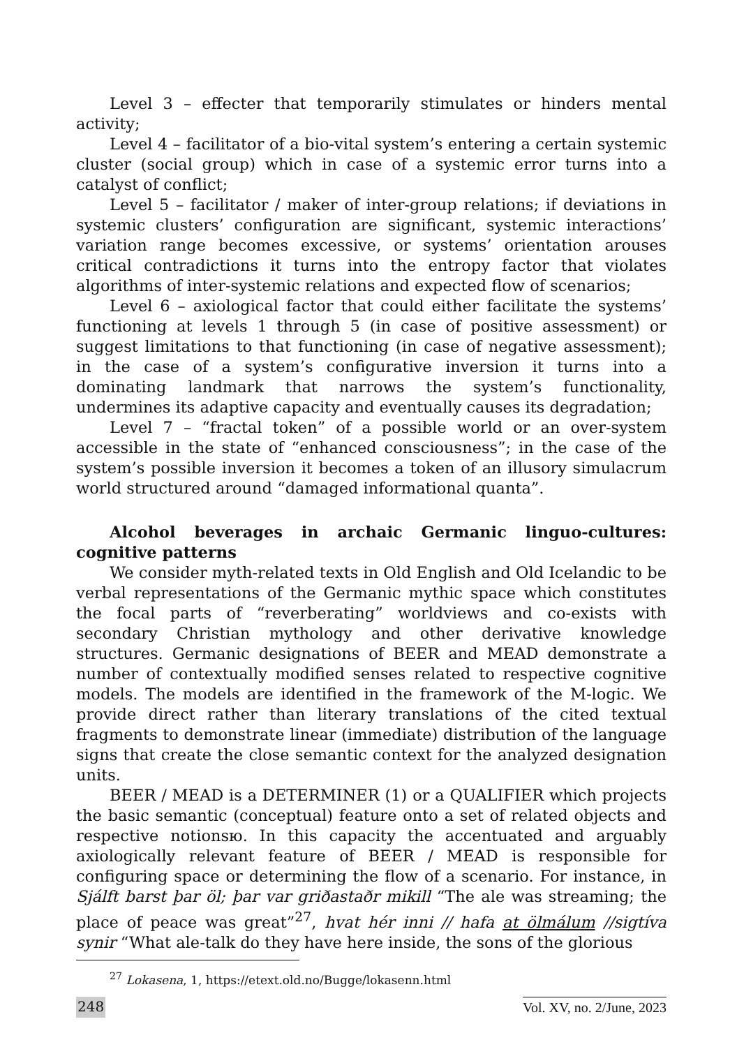Level 3 – effecter that temporarily stimulates or hinders mental activity;
Level 4 – facilitator of a bio-vital system’s entering a certain systemic cluster (social group) which in case of a systemic error turns into a catalyst of conflict;
Level 5 – facilitator / maker of inter-group relations; if deviations in systemic clusters’ configuration are significant, systemic interactions’ variation range becomes excessive, or systems’ orientation arouses critical contradictions it turns into the entropy factor that violates algorithms of inter-systemic relations and expected flow of scenarios;
Level 6 – axiological factor that could either facilitate the systems’ functioning at levels 1 through 5 (in case of positive assessment) or suggest limitations to that functioning (in case of negative assessment); in the case of a system’s configurative inversion it turns into a dominating landmark that narrows the system’s functionality, undermines its adaptive capacity and eventually causes its degradation;
Level 7 – “fractal token” of a possible world or an over-system accessible in the state of “enhanced consciousness”; in the case of the system’s possible inversion it becomes a token of an illusory simulacrum world structured around “damaged informational quanta”.
Alcohol beverages in archaic Germanic linguo-cultures: cognitive patterns
We consider myth-related texts in Old English and Old Icelandic to be verbal representations of the Germanic mythic space which constitutes the focal parts of “reverberating” worldviews and co-exists with secondary Christian mythology and other derivative knowledge structures. Germanic designations of BEER and MEAD demonstrate a number of contextually modified senses related to respective cognitive models. The models are identified in the framework of the M-logic. We provide direct rather than literary translations of the cited textual fragments to demonstrate linear (immediate) distribution of the language signs that create the close semantic context for the analyzed designation units.
BEER / MEAD is a DETERMINER (1) or a QUALIFIER which projects the basic semantic (conceptual) feature onto a set of related objects and respective notionsю. In this capacity the accentuated and arguably axiologically relevant feature of BEER / MEAD is responsible for configuring space or determining the flow of a scenario. For instance, in Sjálft barst þar öl; þar var griðastaðr mikill “The ale was streaming; the place of peace was great”<sup>27</sup>, hvat hér inni // hafa at ölmálum //sigtíva synir “What ale-talk do they have here inside, the sons of the glorious
<sup>27</sup> Lokasena, 1, https://etext.old.no/Bugge/lokasenn.html
248 Vol. XV, no. 2/June, 2023